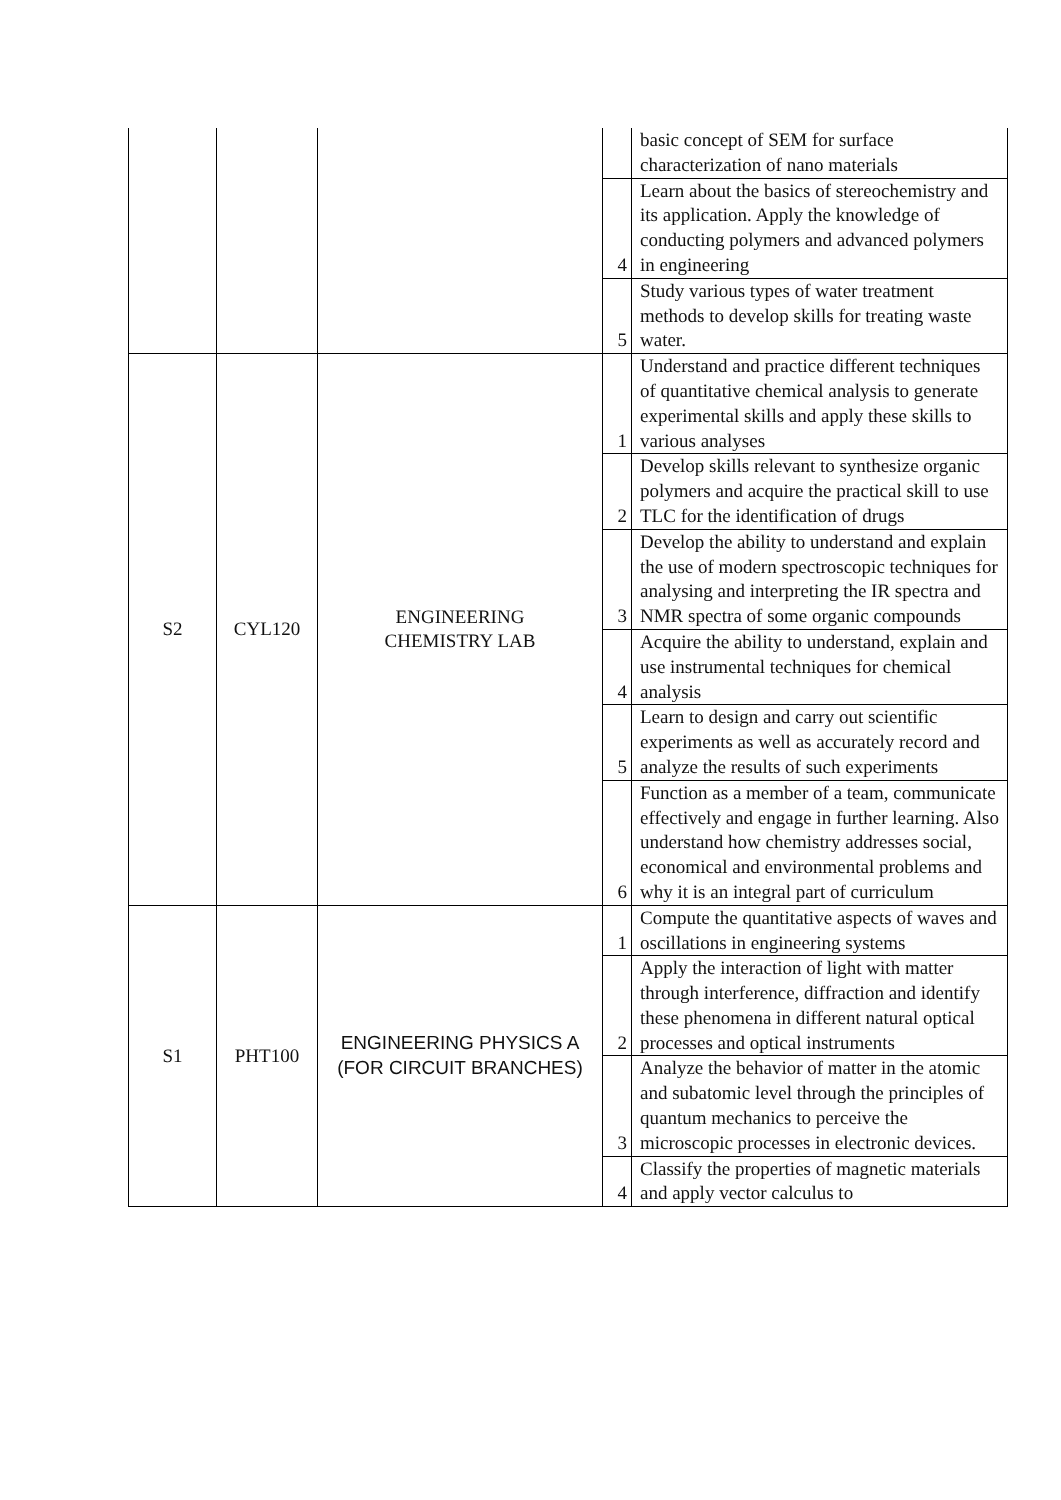| | | | | basic concept of SEM for surface characterization of nano materials |
| | | | 4 | Learn about the basics of stereochemistry and its application. Apply the knowledge of conducting polymers and advanced polymers in engineering |
| | | | 5 | Study various types of water treatment methods to develop skills for treating waste water. |
| S2 | CYL120 | ENGINEERING CHEMISTRY LAB | 1 | Understand and practice different techniques of quantitative chemical analysis to generate experimental skills and apply these skills to various analyses |
| | | | 2 | Develop skills relevant to synthesize organic polymers and acquire the practical skill to use TLC for the identification of drugs |
| | | | 3 | Develop the ability to understand and explain the use of modern spectroscopic techniques for analysing and interpreting the IR spectra and NMR spectra of some organic compounds |
| | | | 4 | Acquire the ability to understand, explain and use instrumental techniques for chemical analysis |
| | | | 5 | Learn to design and carry out scientific experiments as well as accurately record and analyze the results of such experiments |
| | | | 6 | Function as a member of a team, communicate effectively and engage in further learning. Also understand how chemistry addresses social, economical and environmental problems and why it is an integral part of curriculum |
| S1 | PHT100 | ENGINEERING PHYSICS A (FOR CIRCUIT BRANCHES) | 1 | Compute the quantitative aspects of waves and oscillations in engineering systems |
| | | | 2 | Apply the interaction of light with matter through interference, diffraction and identify these phenomena in different natural optical processes and optical instruments |
| | | | 3 | Analyze the behavior of matter in the atomic and subatomic level through the principles of quantum mechanics to perceive the microscopic processes in electronic devices. |
| | | | 4 | Classify the properties of magnetic materials and apply vector calculus to |